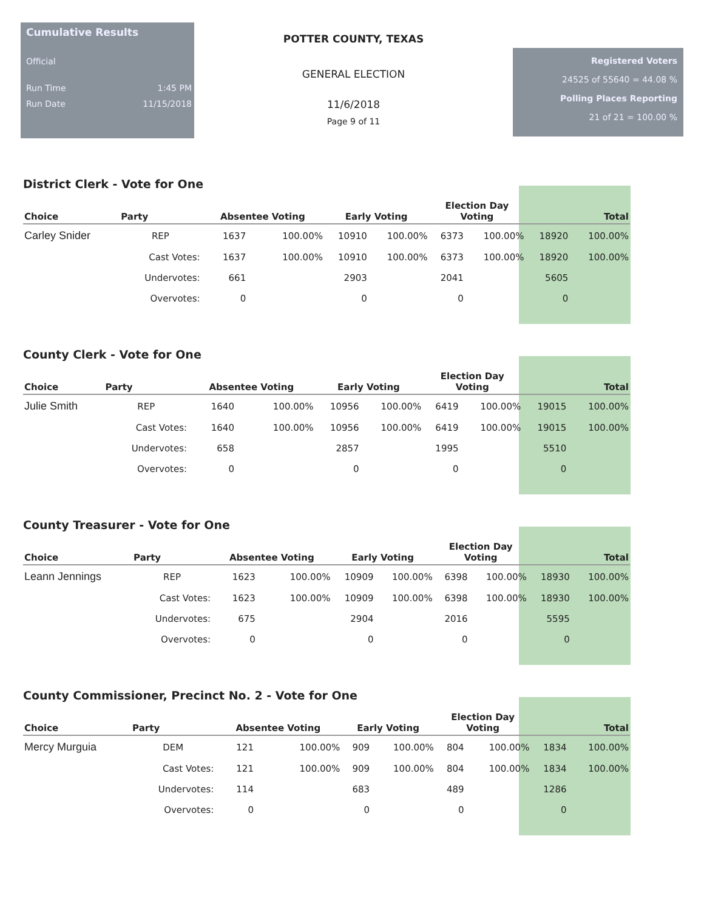Cumulative Results
Official
Run Time 1:45 PM
Run Date 11/15/2018
POTTER COUNTY, TEXAS
GENERAL ELECTION
11/6/2018
Page 9 of 11
Registered Voters
24525 of 55640 = 44.08 %
Polling Places Reporting
21 of 21 = 100.00 %
District Clerk - Vote for One
| Choice | Party | Absentee Voting | | Early Voting | | Election Day Voting | | Total | |
| --- | --- | --- | --- | --- | --- | --- | --- | --- | --- |
| Carley Snider | REP | 1637 | 100.00% | 10910 | 100.00% | 6373 | 100.00% | 18920 | 100.00% |
| | Cast Votes: | 1637 | 100.00% | 10910 | 100.00% | 6373 | 100.00% | 18920 | 100.00% |
| | Undervotes: | 661 | | 2903 | | 2041 | | 5605 | |
| | Overvotes: | 0 | | 0 | | 0 | | 0 | |
County Clerk - Vote for One
| Choice | Party | Absentee Voting | | Early Voting | | Election Day Voting | | Total | |
| --- | --- | --- | --- | --- | --- | --- | --- | --- | --- |
| Julie Smith | REP | 1640 | 100.00% | 10956 | 100.00% | 6419 | 100.00% | 19015 | 100.00% |
| | Cast Votes: | 1640 | 100.00% | 10956 | 100.00% | 6419 | 100.00% | 19015 | 100.00% |
| | Undervotes: | 658 | | 2857 | | 1995 | | 5510 | |
| | Overvotes: | 0 | | 0 | | 0 | | 0 | |
County Treasurer - Vote for One
| Choice | Party | Absentee Voting | | Early Voting | | Election Day Voting | | Total | |
| --- | --- | --- | --- | --- | --- | --- | --- | --- | --- |
| Leann Jennings | REP | 1623 | 100.00% | 10909 | 100.00% | 6398 | 100.00% | 18930 | 100.00% |
| | Cast Votes: | 1623 | 100.00% | 10909 | 100.00% | 6398 | 100.00% | 18930 | 100.00% |
| | Undervotes: | 675 | | 2904 | | 2016 | | 5595 | |
| | Overvotes: | 0 | | 0 | | 0 | | 0 | |
County Commissioner, Precinct No. 2 - Vote for One
| Choice | Party | Absentee Voting | | Early Voting | | Election Day Voting | | Total | |
| --- | --- | --- | --- | --- | --- | --- | --- | --- | --- |
| Mercy Murguia | DEM | 121 | 100.00% | 909 | 100.00% | 804 | 100.00% | 1834 | 100.00% |
| | Cast Votes: | 121 | 100.00% | 909 | 100.00% | 804 | 100.00% | 1834 | 100.00% |
| | Undervotes: | 114 | | 683 | | 489 | | 1286 | |
| | Overvotes: | 0 | | 0 | | 0 | | 0 | |